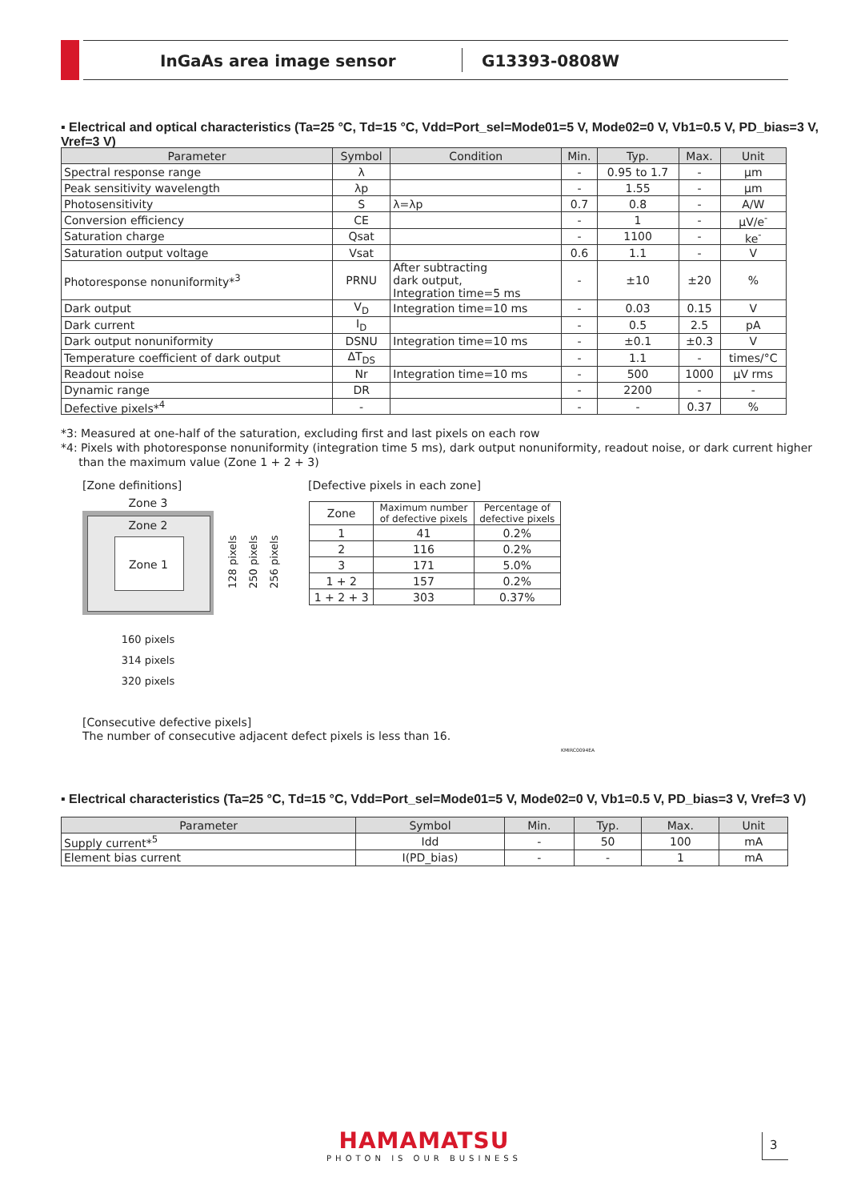InGaAs area image sensor G13393-0808W
▪ Electrical and optical characteristics (Ta=25 °C, Td=15 °C, Vdd=Port_sel=Mode01=5 V, Mode02=0 V, Vb1=0.5 V, PD_bias=3 V, Vref=3 V)
| Parameter | Symbol | Condition | Min. | Typ. | Max. | Unit |
| --- | --- | --- | --- | --- | --- | --- |
| Spectral response range | λ | | - | 0.95 to 1.7 | - | µm |
| Peak sensitivity wavelength | λp | | - | 1.55 | - | µm |
| Photosensitivity | S | λ=λp | 0.7 | 0.8 | - | A/W |
| Conversion efficiency | CE | | - | 1 | - | µV/e<sup>-</sup> |
| Saturation charge | Qsat | | - | 1100 | - | ke<sup>-</sup> |
| Saturation output voltage | Vsat | | 0.6 | 1.1 | - | V |
| Photoresponse nonuniformity*<sup>3</sup> | PRNU | After subtracting dark output, Integration time=5 ms | - | ±10 | ±20 | % |
| Dark output | V<sub>D</sub> | Integration time=10 ms | - | 0.03 | 0.15 | V |
| Dark current | I<sub>D</sub> | | - | 0.5 | 2.5 | pA |
| Dark output nonuniformity | DSNU | Integration time=10 ms | - | ±0.1 | ±0.3 | V |
| Temperature coefficient of dark output | ΔT<sub>DS</sub> | | - | 1.1 | - | times/°C |
| Readout noise | Nr | Integration time=10 ms | - | 500 | 1000 | µV rms |
| Dynamic range | DR | | - | 2200 | - | - |
| Defective pixels*<sup>4</sup> | - | | - | - | 0.37 | % |
*3: Measured at one-half of the saturation, excluding first and last pixels on each row
*4: Pixels with photoresponse nonuniformity (integration time 5 ms), dark output nonuniformity, readout noise, or dark current higher
than the maximum value (Zone 1 + 2 + 3)
[Zone definitions]
Zone 3
Zone 2
Zone 1
128 pixels
250 pixels
256 pixels
160 pixels
314 pixels
320 pixels
[Defective pixels in each zone]
| Zone | Maximum number of defective pixels | Percentage of defective pixels |
| 1 | 41 | 0.2% |
| 2 | 116 | 0.2% |
| 3 | 171 | 5.0% |
| 1 + 2 | 157 | 0.2% |
| 1 + 2 + 3 | 303 | 0.37% |
[Consecutive defective pixels]
The number of consecutive adjacent defect pixels is less than 16.
KMIRC0094EA
▪ Electrical characteristics (Ta=25 °C, Td=15 °C, Vdd=Port_sel=Mode01=5 V, Mode02=0 V, Vb1=0.5 V, PD_bias=3 V, Vref=3 V)
| Parameter | Symbol | Min. | Typ. | Max. | Unit |
| --- | --- | --- | --- | --- | --- |
| Supply current*<sup>5</sup> | Idd | - | 50 | 100 | mA |
| Element bias current | I(PD_bias) | - | - | 1 | mA |
HAMAMATSU
PHOTON IS OUR BUSINESS
3